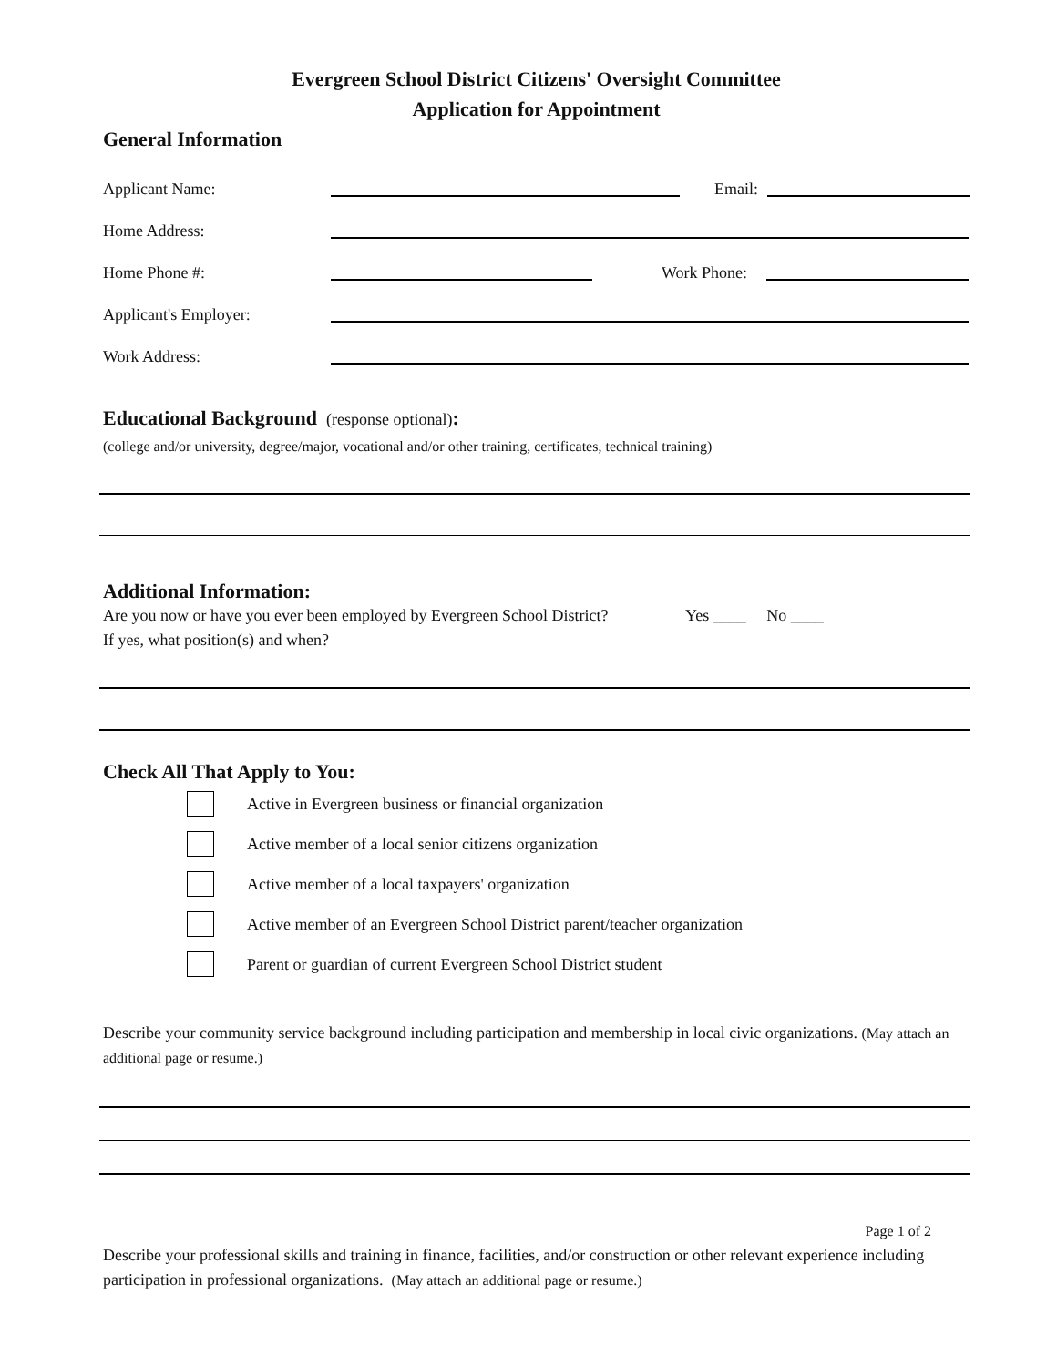Evergreen School District Citizens' Oversight Committee
Application for Appointment
General Information
Applicant Name:
Email:
Home Address:
Home Phone #:
Work Phone:
Applicant's Employer:
Work Address:
Educational Background (response optional):
(college and/or university, degree/major, vocational and/or other training, certificates, technical training)
Additional Information:
Are you now or have you ever been employed by Evergreen School District? Yes ____ No ____
If yes, what position(s) and when?
Check All That Apply to You:
Active in Evergreen business or financial organization
Active member of a local senior citizens organization
Active member of a local taxpayers' organization
Active member of an Evergreen School District parent/teacher organization
Parent or guardian of current Evergreen School District student
Describe your community service background including participation and membership in local civic organizations. (May attach an additional page or resume.)
Page 1 of 2
Describe your professional skills and training in finance, facilities, and/or construction or other relevant experience including participation in professional organizations. (May attach an additional page or resume.)